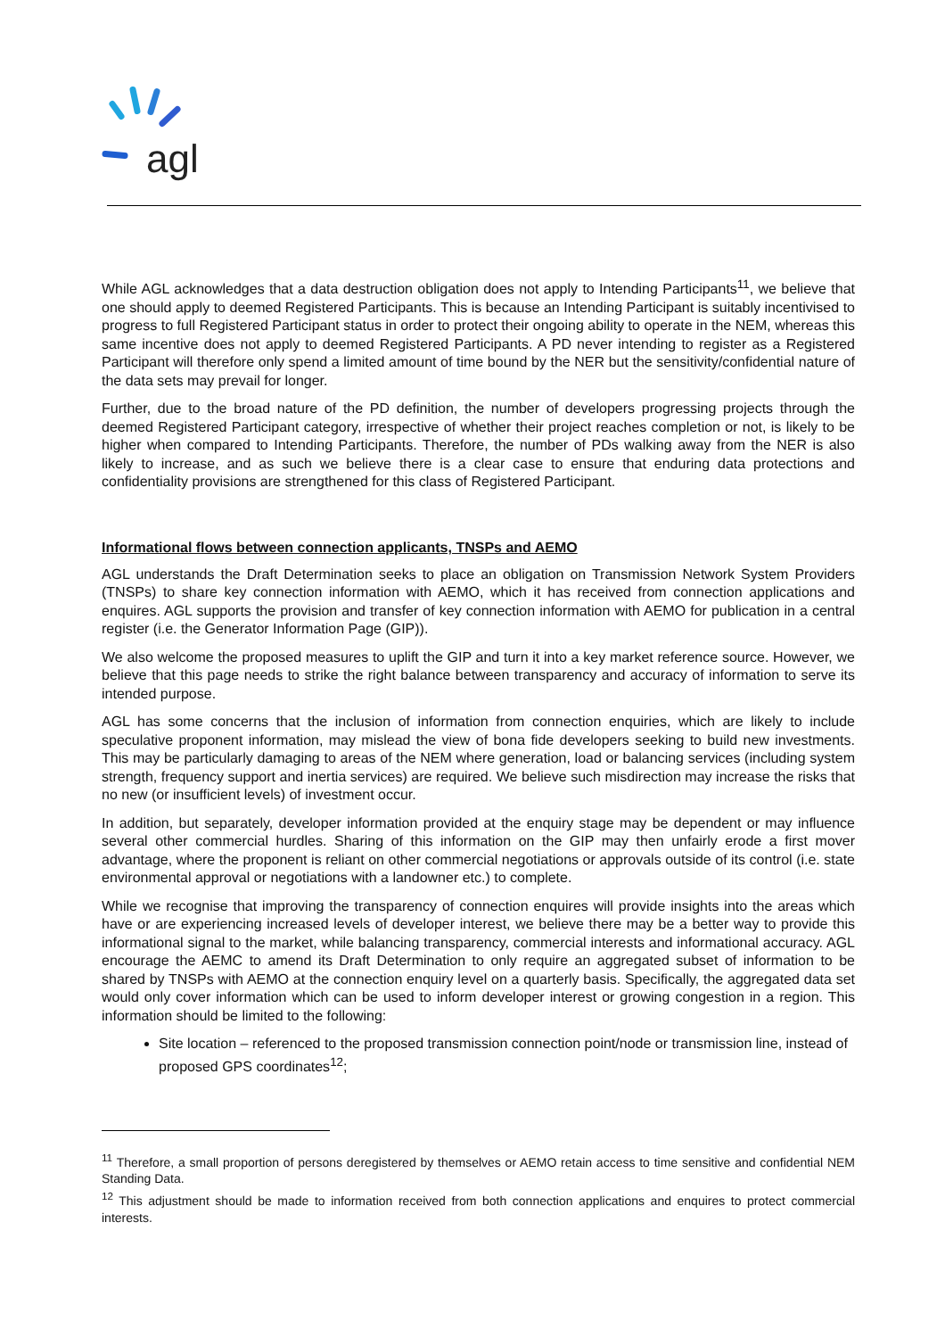agl
While AGL acknowledges that a data destruction obligation does not apply to Intending Participants<sup>11</sup>, we believe that one should apply to deemed Registered Participants. This is because an Intending Participant is suitably incentivised to progress to full Registered Participant status in order to protect their ongoing ability to operate in the NEM, whereas this same incentive does not apply to deemed Registered Participants. A PD never intending to register as a Registered Participant will therefore only spend a limited amount of time bound by the NER but the sensitivity/confidential nature of the data sets may prevail for longer.
Further, due to the broad nature of the PD definition, the number of developers progressing projects through the deemed Registered Participant category, irrespective of whether their project reaches completion or not, is likely to be higher when compared to Intending Participants. Therefore, the number of PDs walking away from the NER is also likely to increase, and as such we believe there is a clear case to ensure that enduring data protections and confidentiality provisions are strengthened for this class of Registered Participant.
Informational flows between connection applicants, TNSPs and AEMO
AGL understands the Draft Determination seeks to place an obligation on Transmission Network System Providers (TNSPs) to share key connection information with AEMO, which it has received from connection applications and enquires. AGL supports the provision and transfer of key connection information with AEMO for publication in a central register (i.e. the Generator Information Page (GIP)).
We also welcome the proposed measures to uplift the GIP and turn it into a key market reference source. However, we believe that this page needs to strike the right balance between transparency and accuracy of information to serve its intended purpose.
AGL has some concerns that the inclusion of information from connection enquiries, which are likely to include speculative proponent information, may mislead the view of bona fide developers seeking to build new investments. This may be particularly damaging to areas of the NEM where generation, load or balancing services (including system strength, frequency support and inertia services) are required. We believe such misdirection may increase the risks that no new (or insufficient levels) of investment occur.
In addition, but separately, developer information provided at the enquiry stage may be dependent or may influence several other commercial hurdles. Sharing of this information on the GIP may then unfairly erode a first mover advantage, where the proponent is reliant on other commercial negotiations or approvals outside of its control (i.e. state environmental approval or negotiations with a landowner etc.) to complete.
While we recognise that improving the transparency of connection enquires will provide insights into the areas which have or are experiencing increased levels of developer interest, we believe there may be a better way to provide this informational signal to the market, while balancing transparency, commercial interests and informational accuracy. AGL encourage the AEMC to amend its Draft Determination to only require an aggregated subset of information to be shared by TNSPs with AEMO at the connection enquiry level on a quarterly basis. Specifically, the aggregated data set would only cover information which can be used to inform developer interest or growing congestion in a region. This information should be limited to the following:
Site location – referenced to the proposed transmission connection point/node or transmission line, instead of proposed GPS coordinates<sup>12</sup>;
<sup>11</sup> Therefore, a small proportion of persons deregistered by themselves or AEMO retain access to time sensitive and confidential NEM Standing Data.
<sup>12</sup> This adjustment should be made to information received from both connection applications and enquires to protect commercial interests.